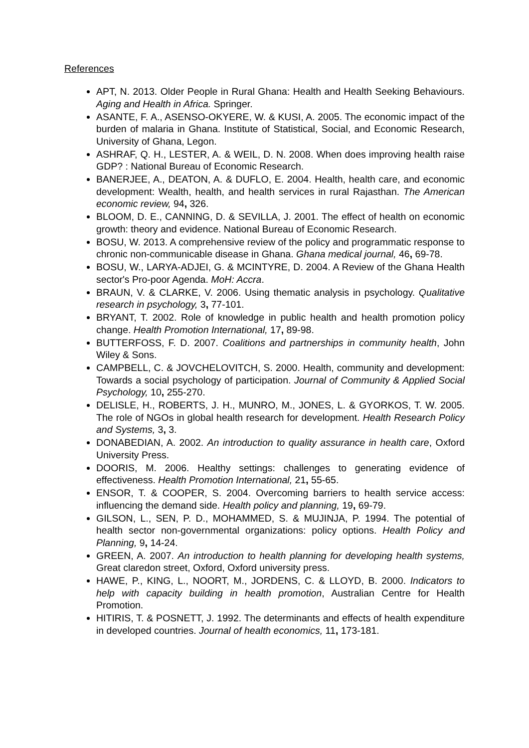References
APT, N. 2013. Older People in Rural Ghana: Health and Health Seeking Behaviours. Aging and Health in Africa. Springer.
ASANTE, F. A., ASENSO-OKYERE, W. & KUSI, A. 2005. The economic impact of the burden of malaria in Ghana. Institute of Statistical, Social, and Economic Research, University of Ghana, Legon.
ASHRAF, Q. H., LESTER, A. & WEIL, D. N. 2008. When does improving health raise GDP? : National Bureau of Economic Research.
BANERJEE, A., DEATON, A. & DUFLO, E. 2004. Health, health care, and economic development: Wealth, health, and health services in rural Rajasthan. The American economic review, 94, 326.
BLOOM, D. E., CANNING, D. & SEVILLA, J. 2001. The effect of health on economic growth: theory and evidence. National Bureau of Economic Research.
BOSU, W. 2013. A comprehensive review of the policy and programmatic response to chronic non-communicable disease in Ghana. Ghana medical journal, 46, 69-78.
BOSU, W., LARYA-ADJEI, G. & MCINTYRE, D. 2004. A Review of the Ghana Health sector's Pro-poor Agenda. MoH: Accra.
BRAUN, V. & CLARKE, V. 2006. Using thematic analysis in psychology. Qualitative research in psychology, 3, 77-101.
BRYANT, T. 2002. Role of knowledge in public health and health promotion policy change. Health Promotion International, 17, 89-98.
BUTTERFOSS, F. D. 2007. Coalitions and partnerships in community health, John Wiley & Sons.
CAMPBELL, C. & JOVCHELOVITCH, S. 2000. Health, community and development: Towards a social psychology of participation. Journal of Community & Applied Social Psychology, 10, 255-270.
DELISLE, H., ROBERTS, J. H., MUNRO, M., JONES, L. & GYORKOS, T. W. 2005. The role of NGOs in global health research for development. Health Research Policy and Systems, 3, 3.
DONABEDIAN, A. 2002. An introduction to quality assurance in health care, Oxford University Press.
DOORIS, M. 2006. Healthy settings: challenges to generating evidence of effectiveness. Health Promotion International, 21, 55-65.
ENSOR, T. & COOPER, S. 2004. Overcoming barriers to health service access: influencing the demand side. Health policy and planning, 19, 69-79.
GILSON, L., SEN, P. D., MOHAMMED, S. & MUJINJA, P. 1994. The potential of health sector non-governmental organizations: policy options. Health Policy and Planning, 9, 14-24.
GREEN, A. 2007. An introduction to health planning for developing health systems, Great claredon street, Oxford, Oxford university press.
HAWE, P., KING, L., NOORT, M., JORDENS, C. & LLOYD, B. 2000. Indicators to help with capacity building in health promotion, Australian Centre for Health Promotion.
HITIRIS, T. & POSNETT, J. 1992. The determinants and effects of health expenditure in developed countries. Journal of health economics, 11, 173-181.